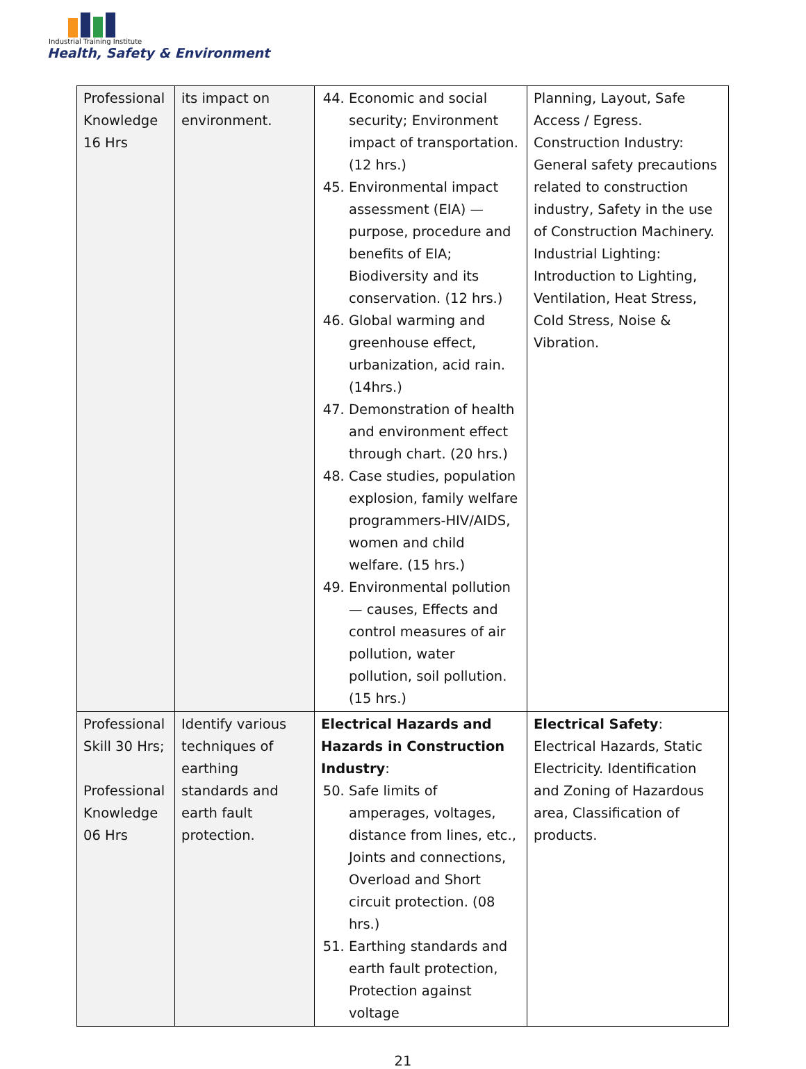Industrial Training Institute
Health, Safety & Environment
| Professional Knowledge 16 Hrs | its impact on environment. | 44. Economic and social security; Environment impact of transportation. (12 hrs.) 45. Environmental impact assessment (EIA) — purpose, procedure and benefits of EIA; Biodiversity and its conservation. (12 hrs.) 46. Global warming and greenhouse effect, urbanization, acid rain. (14hrs.) 47. Demonstration of health and environment effect through chart. (20 hrs.) 48. Case studies, population explosion, family welfare programmers-HIV/AIDS, women and child welfare. (15 hrs.) 49. Environmental pollution — causes, Effects and control measures of air pollution, water pollution, soil pollution. (15 hrs.) | Planning, Layout, Safe Access / Egress. Construction Industry: General safety precautions related to construction industry, Safety in the use of Construction Machinery. Industrial Lighting: Introduction to Lighting, Ventilation, Heat Stress, Cold Stress, Noise & Vibration. |
| Professional Skill 30 Hrs; Professional Knowledge 06 Hrs | Identify various techniques of earthing standards and earth fault protection. | Electrical Hazards and Hazards in Construction Industry : 50. Safe limits of amperages, voltages, distance from lines, etc., Joints and connections, Overload and Short circuit protection. (08 hrs.) 51. Earthing standards and earth fault protection, Protection against voltage | Electrical Safety : Electrical Hazards, Static Electricity. Identification and Zoning of Hazardous area, Classification of products. |
21